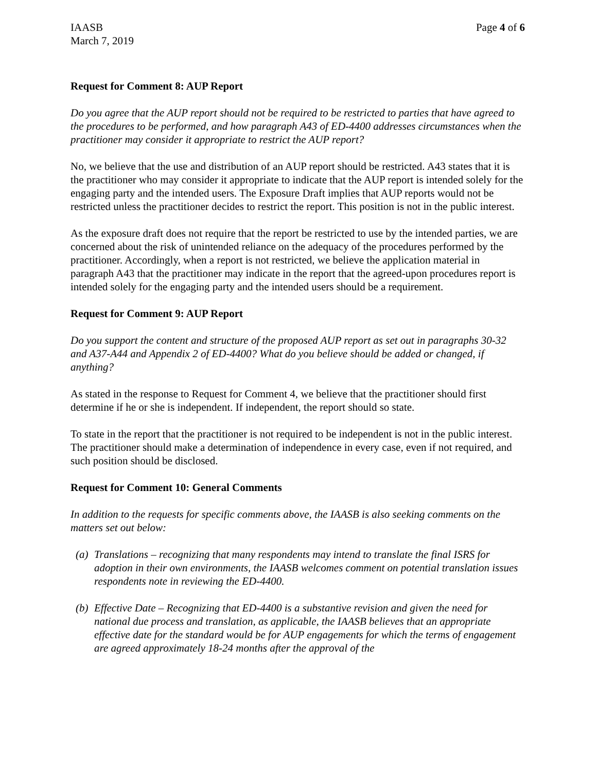IAASB
March 7, 2019
Page 4 of 6
Request for Comment 8: AUP Report
Do you agree that the AUP report should not be required to be restricted to parties that have agreed to the procedures to be performed, and how paragraph A43 of ED-4400 addresses circumstances when the practitioner may consider it appropriate to restrict the AUP report?
No, we believe that the use and distribution of an AUP report should be restricted. A43 states that it is the practitioner who may consider it appropriate to indicate that the AUP report is intended solely for the engaging party and the intended users. The Exposure Draft implies that AUP reports would not be restricted unless the practitioner decides to restrict the report. This position is not in the public interest.
As the exposure draft does not require that the report be restricted to use by the intended parties, we are concerned about the risk of unintended reliance on the adequacy of the procedures performed by the practitioner. Accordingly, when a report is not restricted, we believe the application material in paragraph A43 that the practitioner may indicate in the report that the agreed-upon procedures report is intended solely for the engaging party and the intended users should be a requirement.
Request for Comment 9: AUP Report
Do you support the content and structure of the proposed AUP report as set out in paragraphs 30-32 and A37-A44 and Appendix 2 of ED-4400? What do you believe should be added or changed, if anything?
As stated in the response to Request for Comment 4, we believe that the practitioner should first determine if he or she is independent. If independent, the report should so state.
To state in the report that the practitioner is not required to be independent is not in the public interest. The practitioner should make a determination of independence in every case, even if not required, and such position should be disclosed.
Request for Comment 10: General Comments
In addition to the requests for specific comments above, the IAASB is also seeking comments on the matters set out below:
(a) Translations – recognizing that many respondents may intend to translate the final ISRS for adoption in their own environments, the IAASB welcomes comment on potential translation issues respondents note in reviewing the ED-4400.
(b) Effective Date – Recognizing that ED-4400 is a substantive revision and given the need for national due process and translation, as applicable, the IAASB believes that an appropriate effective date for the standard would be for AUP engagements for which the terms of engagement are agreed approximately 18-24 months after the approval of the